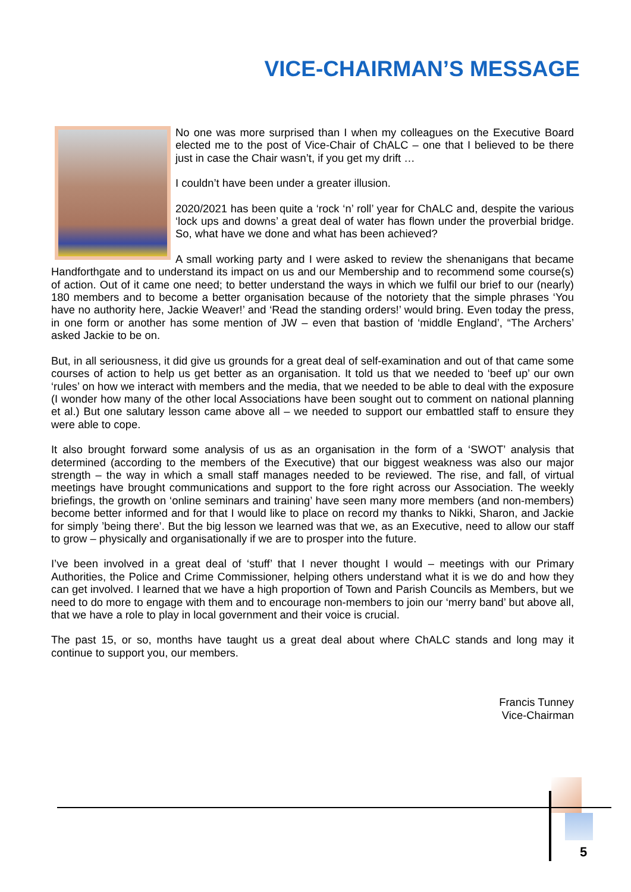VICE-CHAIRMAN’S MESSAGE
No one was more surprised than I when my colleagues on the Executive Board elected me to the post of Vice-Chair of ChALC – one that I believed to be there just in case the Chair wasn’t, if you get my drift …
I couldn’t have been under a greater illusion.
2020/2021 has been quite a ‘rock ‘n’ roll’ year for ChALC and, despite the various ‘lock ups and downs’ a great deal of water has flown under the proverbial bridge. So, what have we done and what has been achieved?
A small working party and I were asked to review the shenanigans that became Handforthgate and to understand its impact on us and our Membership and to recommend some course(s) of action. Out of it came one need; to better understand the ways in which we fulfil our brief to our (nearly) 180 members and to become a better organisation because of the notoriety that the simple phrases ‘You have no authority here, Jackie Weaver!’ and ‘Read the standing orders!’ would bring. Even today the press, in one form or another has some mention of JW – even that bastion of ‘middle England’, “The Archers’ asked Jackie to be on.
But, in all seriousness, it did give us grounds for a great deal of self-examination and out of that came some courses of action to help us get better as an organisation. It told us that we needed to ‘beef up’ our own ‘rules’ on how we interact with members and the media, that we needed to be able to deal with the exposure (I wonder how many of the other local Associations have been sought out to comment on national planning et al.) But one salutary lesson came above all – we needed to support our embattled staff to ensure they were able to cope.
It also brought forward some analysis of us as an organisation in the form of a ‘SWOT’ analysis that determined (according to the members of the Executive) that our biggest weakness was also our major strength – the way in which a small staff manages needed to be reviewed. The rise, and fall, of virtual meetings have brought communications and support to the fore right across our Association. The weekly briefings, the growth on ‘online seminars and training’ have seen many more members (and non-members) become better informed and for that I would like to place on record my thanks to Nikki, Sharon, and Jackie for simply ’being there’. But the big lesson we learned was that we, as an Executive, need to allow our staff to grow – physically and organisationally if we are to prosper into the future.
I’ve been involved in a great deal of ‘stuff’ that I never thought I would – meetings with our Primary Authorities, the Police and Crime Commissioner, helping others understand what it is we do and how they can get involved. I learned that we have a high proportion of Town and Parish Councils as Members, but we need to do more to engage with them and to encourage non-members to join our ‘merry band’ but above all, that we have a role to play in local government and their voice is crucial.
The past 15, or so, months have taught us a great deal about where ChALC stands and long may it continue to support you, our members.
Francis Tunney
Vice-Chairman
5